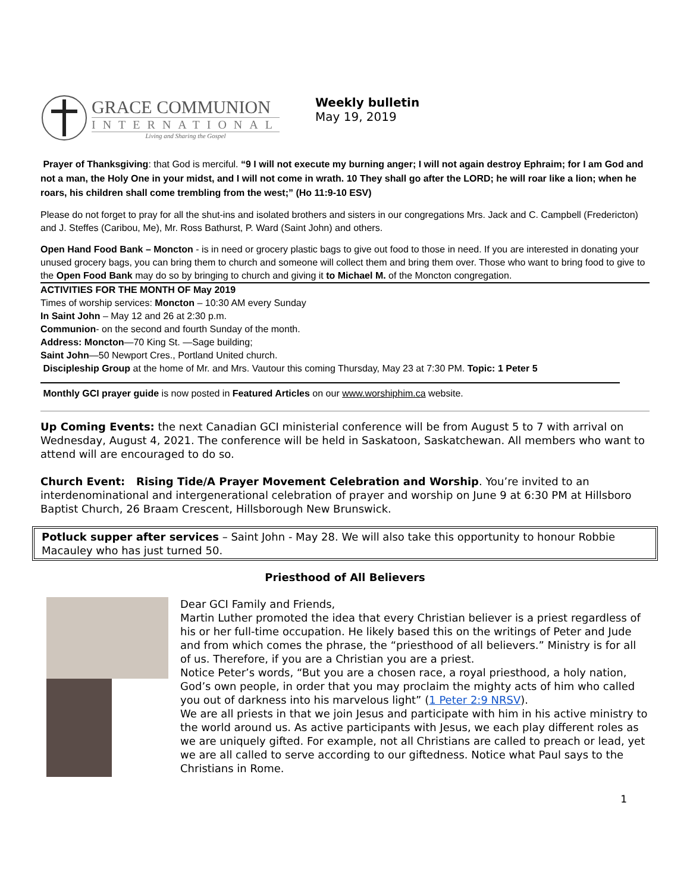GRACE COMMUNION
INTERNATIONAL
Living and Sharing the Gospel
Weekly bulletin
May 19, 2019
Prayer of Thanksgiving: that God is merciful. “9 I will not execute my burning anger; I will not again destroy Ephraim; for I am God and not a man, the Holy One in your midst, and I will not come in wrath. 10 They shall go after the LORD; he will roar like a lion; when he roars, his children shall come trembling from the west;” (Ho 11:9-10 ESV)
Please do not forget to pray for all the shut-ins and isolated brothers and sisters in our congregations Mrs. Jack and C. Campbell (Fredericton) and J. Steffes (Caribou, Me), Mr. Ross Bathurst, P. Ward (Saint John) and others.
Open Hand Food Bank – Moncton - is in need or grocery plastic bags to give out food to those in need. If you are interested in donating your unused grocery bags, you can bring them to church and someone will collect them and bring them over. Those who want to bring food to give to the Open Food Bank may do so by bringing to church and giving it to Michael M. of the Moncton congregation.
ACTIVITIES FOR THE MONTH OF May 2019
Times of worship services: Moncton – 10:30 AM every Sunday
In Saint John – May 12 and 26 at 2:30 p.m.
Communion- on the second and fourth Sunday of the month.
Address: Moncton—70 King St. —Sage building;
Saint John—50 Newport Cres., Portland United church.
Discipleship Group at the home of Mr. and Mrs. Vautour this coming Thursday, May 23 at 7:30 PM. Topic: 1 Peter 5
Monthly GCI prayer guide is now posted in Featured Articles on our www.worshiphim.ca website.
Up Coming Events: the next Canadian GCI ministerial conference will be from August 5 to 7 with arrival on Wednesday, August 4, 2021. The conference will be held in Saskatoon, Saskatchewan. All members who want to attend will are encouraged to do so.
Church Event: Rising Tide/A Prayer Movement Celebration and Worship. You’re invited to an interdenominational and intergenerational celebration of prayer and worship on June 9 at 6:30 PM at Hillsboro Baptist Church, 26 Braam Crescent, Hillsborough New Brunswick.
Potluck supper after services – Saint John - May 28. We will also take this opportunity to honour Robbie Macauley who has just turned 50.
Priesthood of All Believers
Dear GCI Family and Friends,
Martin Luther promoted the idea that every Christian believer is a priest regardless of his or her full-time occupation. He likely based this on the writings of Peter and Jude and from which comes the phrase, the “priesthood of all believers.” Ministry is for all of us. Therefore, if you are a Christian you are a priest.
Notice Peter’s words, “But you are a chosen race, a royal priesthood, a holy nation, God’s own people, in order that you may proclaim the mighty acts of him who called you out of darkness into his marvelous light” (1 Peter 2:9 NRSV).
We are all priests in that we join Jesus and participate with him in his active ministry to the world around us. As active participants with Jesus, we each play different roles as we are uniquely gifted. For example, not all Christians are called to preach or lead, yet we are all called to serve according to our giftedness. Notice what Paul says to the Christians in Rome.
1